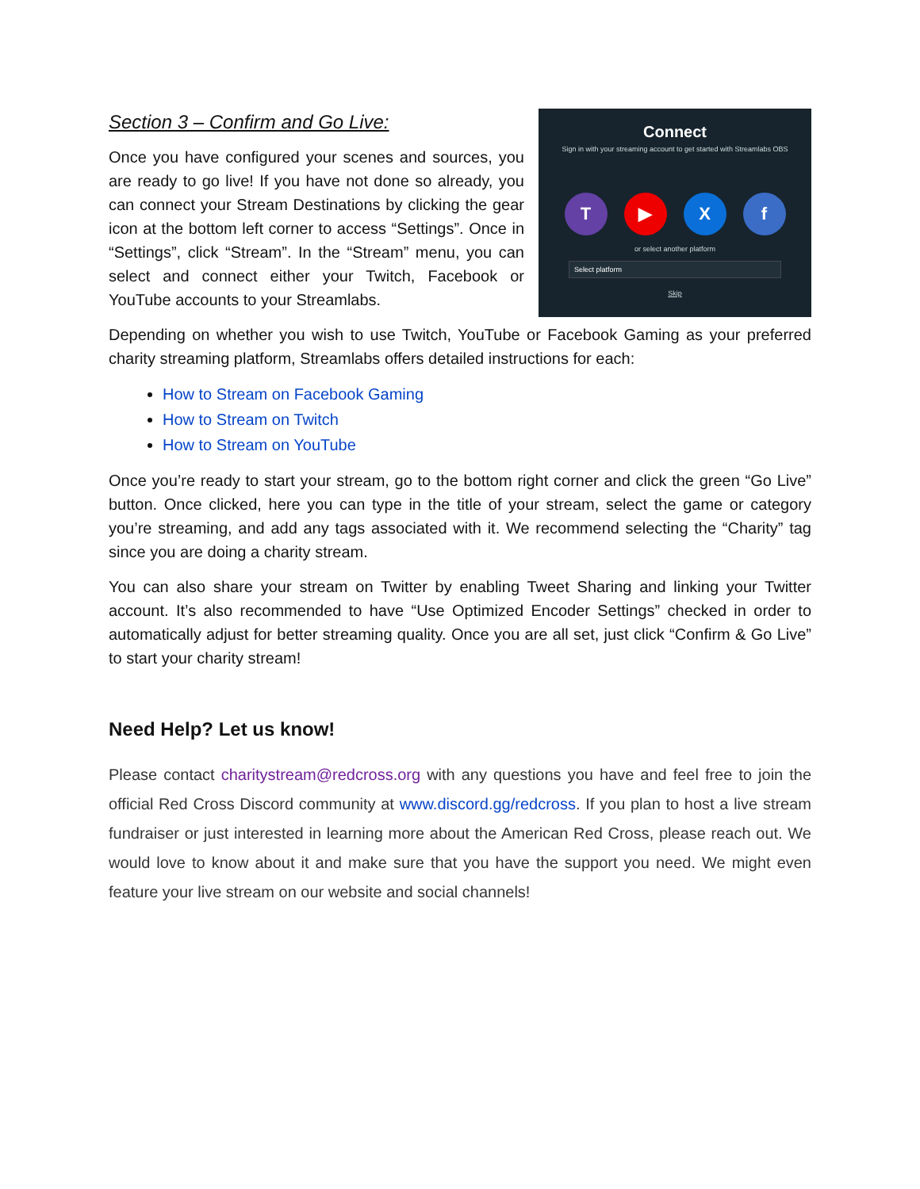Section 3 – Confirm and Go Live:
Once you have configured your scenes and sources, you are ready to go live! If you have not done so already, you can connect your Stream Destinations by clicking the gear icon at the bottom left corner to access “Settings”. Once in “Settings”, click “Stream”. In the “Stream” menu, you can select and connect either your Twitch, Facebook or YouTube accounts to your Streamlabs.
Connect
Sign in with your streaming account to get started with Streamlabs OBS
T ▶ Xf
or select another platform
Select platform
Skip
Depending on whether you wish to use Twitch, YouTube or Facebook Gaming as your preferred charity streaming platform, Streamlabs offers detailed instructions for each:
How to Stream on Facebook Gaming
How to Stream on Twitch
How to Stream on YouTube
Once you’re ready to start your stream, go to the bottom right corner and click the green “Go Live” button. Once clicked, here you can type in the title of your stream, select the game or category you’re streaming, and add any tags associated with it. We recommend selecting the “Charity” tag since you are doing a charity stream.
You can also share your stream on Twitter by enabling Tweet Sharing and linking your Twitter account. It’s also recommended to have “Use Optimized Encoder Settings” checked in order to automatically adjust for better streaming quality. Once you are all set, just click “Confirm & Go Live” to start your charity stream!
Need Help? Let us know!
Please contact charitystream@redcross.org with any questions you have and feel free to join the official Red Cross Discord community at www.discord.gg/redcross. If you plan to host a live stream fundraiser or just interested in learning more about the American Red Cross, please reach out. We would love to know about it and make sure that you have the support you need. We might even feature your live stream on our website and social channels!